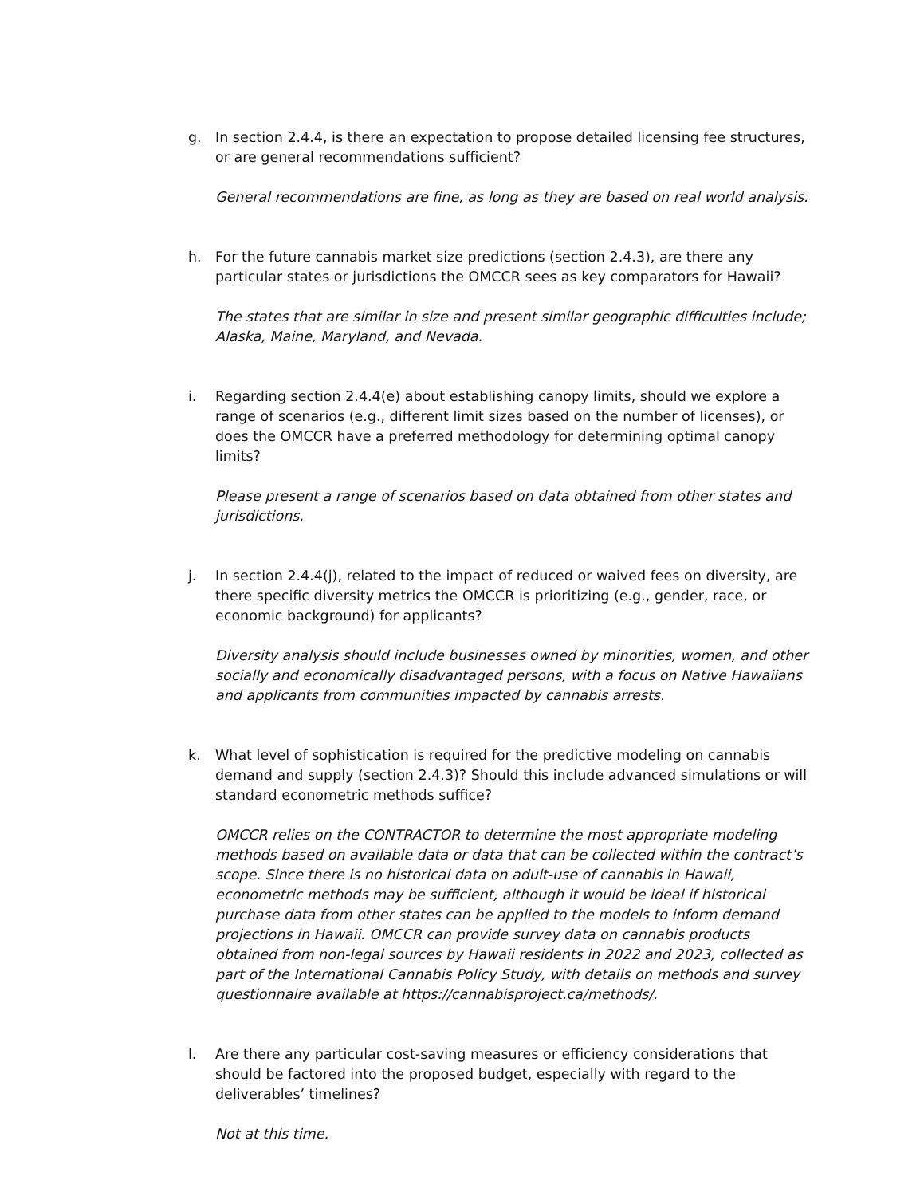g. In section 2.4.4, is there an expectation to propose detailed licensing fee structures, or are general recommendations sufficient?
General recommendations are fine, as long as they are based on real world analysis.
h. For the future cannabis market size predictions (section 2.4.3), are there any particular states or jurisdictions the OMCCR sees as key comparators for Hawaii?
The states that are similar in size and present similar geographic difficulties include; Alaska, Maine, Maryland, and Nevada.
i. Regarding section 2.4.4(e) about establishing canopy limits, should we explore a range of scenarios (e.g., different limit sizes based on the number of licenses), or does the OMCCR have a preferred methodology for determining optimal canopy limits?
Please present a range of scenarios based on data obtained from other states and jurisdictions.
j. In section 2.4.4(j), related to the impact of reduced or waived fees on diversity, are there specific diversity metrics the OMCCR is prioritizing (e.g., gender, race, or economic background) for applicants?
Diversity analysis should include businesses owned by minorities, women, and other socially and economically disadvantaged persons, with a focus on Native Hawaiians and applicants from communities impacted by cannabis arrests.
k. What level of sophistication is required for the predictive modeling on cannabis demand and supply (section 2.4.3)? Should this include advanced simulations or will standard econometric methods suffice?
OMCCR relies on the CONTRACTOR to determine the most appropriate modeling methods based on available data or data that can be collected within the contract’s scope. Since there is no historical data on adult-use of cannabis in Hawaii, econometric methods may be sufficient, although it would be ideal if historical purchase data from other states can be applied to the models to inform demand projections in Hawaii. OMCCR can provide survey data on cannabis products obtained from non-legal sources by Hawaii residents in 2022 and 2023, collected as part of the International Cannabis Policy Study, with details on methods and survey questionnaire available at https://cannabisproject.ca/methods/.
l. Are there any particular cost-saving measures or efficiency considerations that should be factored into the proposed budget, especially with regard to the deliverables’ timelines?
Not at this time.